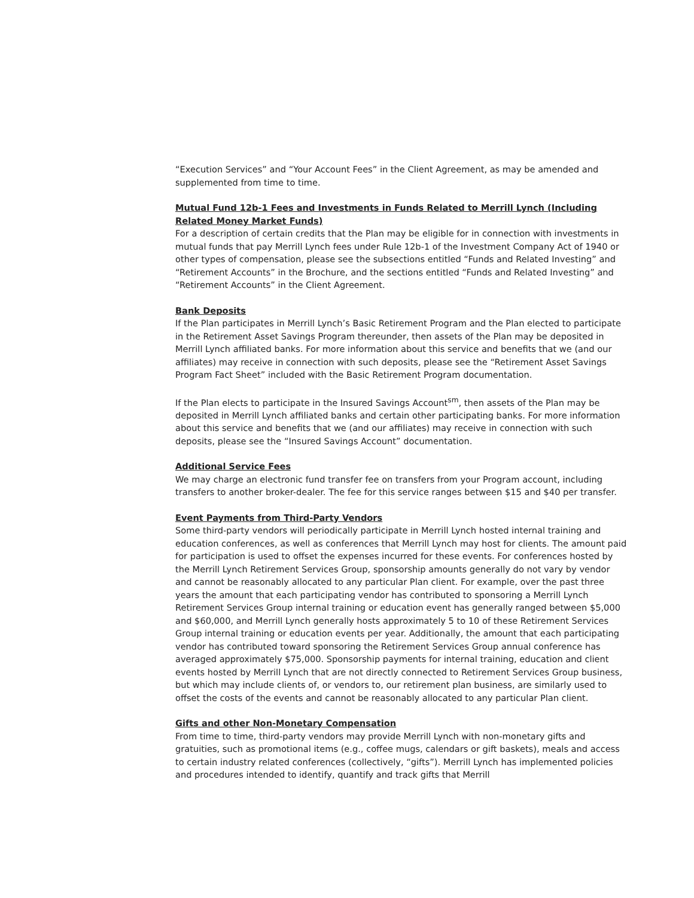“Execution Services” and “Your Account Fees” in the Client Agreement, as may be amended and supplemented from time to time.
Mutual Fund 12b-1 Fees and Investments in Funds Related to Merrill Lynch (Including Related Money Market Funds)
For a description of certain credits that the Plan may be eligible for in connection with investments in mutual funds that pay Merrill Lynch fees under Rule 12b-1 of the Investment Company Act of 1940 or other types of compensation, please see the subsections entitled “Funds and Related Investing” and “Retirement Accounts” in the Brochure, and the sections entitled “Funds and Related Investing” and “Retirement Accounts” in the Client Agreement.
Bank Deposits
If the Plan participates in Merrill Lynch’s Basic Retirement Program and the Plan elected to participate in the Retirement Asset Savings Program thereunder, then assets of the Plan may be deposited in Merrill Lynch affiliated banks. For more information about this service and benefits that we (and our affiliates) may receive in connection with such deposits, please see the “Retirement Asset Savings Program Fact Sheet” included with the Basic Retirement Program documentation.
If the Plan elects to participate in the Insured Savings Account<sup>sm</sup>, then assets of the Plan may be deposited in Merrill Lynch affiliated banks and certain other participating banks. For more information about this service and benefits that we (and our affiliates) may receive in connection with such deposits, please see the “Insured Savings Account” documentation.
Additional Service Fees
We may charge an electronic fund transfer fee on transfers from your Program account, including transfers to another broker-dealer. The fee for this service ranges between $15 and $40 per transfer.
Event Payments from Third-Party Vendors
Some third-party vendors will periodically participate in Merrill Lynch hosted internal training and education conferences, as well as conferences that Merrill Lynch may host for clients. The amount paid for participation is used to offset the expenses incurred for these events. For conferences hosted by the Merrill Lynch Retirement Services Group, sponsorship amounts generally do not vary by vendor and cannot be reasonably allocated to any particular Plan client. For example, over the past three years the amount that each participating vendor has contributed to sponsoring a Merrill Lynch Retirement Services Group internal training or education event has generally ranged between $5,000 and $60,000, and Merrill Lynch generally hosts approximately 5 to 10 of these Retirement Services Group internal training or education events per year. Additionally, the amount that each participating vendor has contributed toward sponsoring the Retirement Services Group annual conference has averaged approximately $75,000. Sponsorship payments for internal training, education and client events hosted by Merrill Lynch that are not directly connected to Retirement Services Group business, but which may include clients of, or vendors to, our retirement plan business, are similarly used to offset the costs of the events and cannot be reasonably allocated to any particular Plan client.
Gifts and other Non-Monetary Compensation
From time to time, third-party vendors may provide Merrill Lynch with non-monetary gifts and gratuities, such as promotional items (e.g., coffee mugs, calendars or gift baskets), meals and access to certain industry related conferences (collectively, “gifts”). Merrill Lynch has implemented policies and procedures intended to identify, quantify and track gifts that Merrill